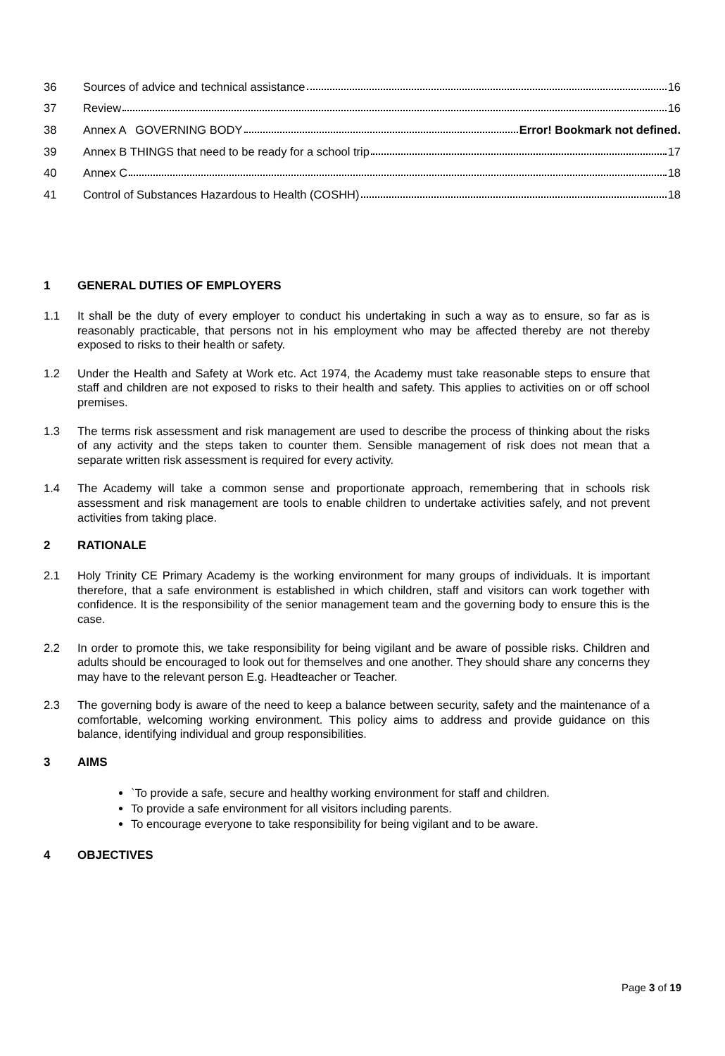36 Sources of advice and technical assistance 16
37 Review 16
38 Annex A GOVERNING BODY Error! Bookmark not defined.
39 Annex B THINGS that need to be ready for a school trip 17
40 Annex C 18
41 Control of Substances Hazardous to Health (COSHH) 18
1 GENERAL DUTIES OF EMPLOYERS
1.1 It shall be the duty of every employer to conduct his undertaking in such a way as to ensure, so far as is reasonably practicable, that persons not in his employment who may be affected thereby are not thereby exposed to risks to their health or safety.
1.2 Under the Health and Safety at Work etc. Act 1974, the Academy must take reasonable steps to ensure that staff and children are not exposed to risks to their health and safety. This applies to activities on or off school premises.
1.3 The terms risk assessment and risk management are used to describe the process of thinking about the risks of any activity and the steps taken to counter them. Sensible management of risk does not mean that a separate written risk assessment is required for every activity.
1.4 The Academy will take a common sense and proportionate approach, remembering that in schools risk assessment and risk management are tools to enable children to undertake activities safely, and not prevent activities from taking place.
2 RATIONALE
2.1 Holy Trinity CE Primary Academy is the working environment for many groups of individuals. It is important therefore, that a safe environment is established in which children, staff and visitors can work together with confidence. It is the responsibility of the senior management team and the governing body to ensure this is the case.
2.2 In order to promote this, we take responsibility for being vigilant and be aware of possible risks. Children and adults should be encouraged to look out for themselves and one another. They should share any concerns they may have to the relevant person E.g. Headteacher or Teacher.
2.3 The governing body is aware of the need to keep a balance between security, safety and the maintenance of a comfortable, welcoming working environment. This policy aims to address and provide guidance on this balance, identifying individual and group responsibilities.
3 AIMS
`To provide a safe, secure and healthy working environment for staff and children.
To provide a safe environment for all visitors including parents.
To encourage everyone to take responsibility for being vigilant and to be aware.
4 OBJECTIVES
Page 3 of 19